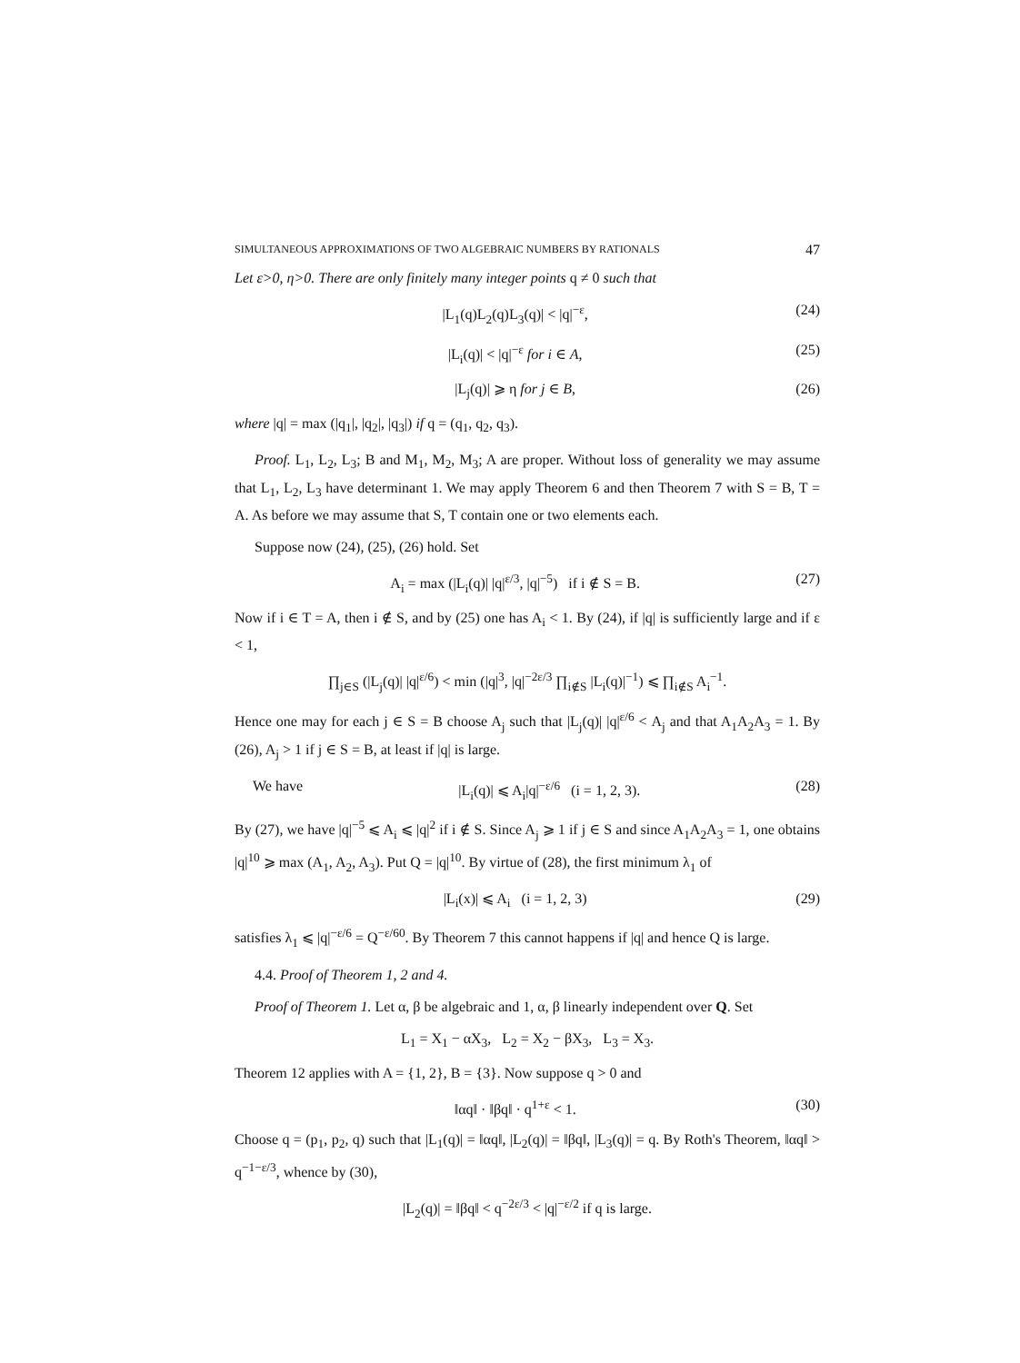SIMULTANEOUS APPROXIMATIONS OF TWO ALGEBRAIC NUMBERS BY RATIONALS 47
Let ε>0, η>0. There are only finitely many integer points q ≠ 0 such that
|L<sub>1</sub>(q)L<sub>2</sub>(q)L<sub>3</sub>(q)| < |q|<sup>−ε</sup>, (24)
|L<sub>i</sub>(q)| < |q|<sup>−ε</sup> for i ∈ A, (25)
|L<sub>j</sub>(q)| ⩾ η for j ∈ B, (26)
where |q| = max (|q<sub>1</sub>|, |q<sub>2</sub>|, |q<sub>3</sub>|) if q = (q<sub>1</sub>, q<sub>2</sub>, q<sub>3</sub>).
Proof. L<sub>1</sub>, L<sub>2</sub>, L<sub>3</sub>; B and M<sub>1</sub>, M<sub>2</sub>, M<sub>3</sub>; A are proper. Without loss of generality we may assume that L<sub>1</sub>, L<sub>2</sub>, L<sub>3</sub> have determinant 1. We may apply Theorem 6 and then Theorem 7 with S = B, T = A. As before we may assume that S, T contain one or two elements each.
Suppose now (24), (25), (26) hold. Set
A<sub>i</sub> = max (|L<sub>i</sub>(q)| |q|<sup>ε/3</sup>, |q|<sup>−5</sup>) if i ∉ S = B. (27)
Now if i ∈ T = A, then i ∉ S, and by (25) one has A<sub>i</sub> < 1. By (24), if |q| is sufficiently large and if ε < 1,
∏<sub>j∈S</sub> (|L<sub>j</sub>(q)| |q|<sup>ε/6</sup>) < min (|q|<sup>3</sup>, |q|<sup>−2ε/3</sup> ∏<sub>i∉S</sub> |L<sub>i</sub>(q)|<sup>−1</sup>) ⩽ ∏<sub>i∉S</sub> A<sub>i</sub><sup>−1</sup>.
Hence one may for each j ∈ S = B choose A<sub>j</sub> such that |L<sub>j</sub>(q)| |q|<sup>ε/6</sup> < A<sub>j</sub> and that A<sub>1</sub>A<sub>2</sub>A<sub>3</sub> = 1. By (26), A<sub>j</sub> > 1 if j ∈ S = B, at least if |q| is large.
We have |L<sub>i</sub>(q)| ⩽ A<sub>i</sub>|q|<sup>−ε/6</sup> (i = 1, 2, 3). (28)
By (27), we have |q|<sup>−5</sup> ⩽ A<sub>i</sub> ⩽ |q|<sup>2</sup> if i ∉ S. Since A<sub>j</sub> ⩾ 1 if j ∈ S and since A<sub>1</sub>A<sub>2</sub>A<sub>3</sub> = 1, one obtains |q|<sup>10</sup> ⩾ max (A<sub>1</sub>, A<sub>2</sub>, A<sub>3</sub>). Put Q = |q|<sup>10</sup>. By virtue of (28), the first minimum λ<sub>1</sub> of
|L<sub>i</sub>(x)| ⩽ A<sub>i</sub> (i = 1, 2, 3) (29)
satisfies λ<sub>1</sub> ⩽ |q|<sup>−ε/6</sup> = Q<sup>−ε/60</sup>. By Theorem 7 this cannot happens if |q| and hence Q is large.
4.4. Proof of Theorem 1, 2 and 4.
Proof of Theorem 1. Let α, β be algebraic and 1, α, β linearly independent over Q. Set
L<sub>1</sub> = X<sub>1</sub> − αX<sub>3</sub>, L<sub>2</sub> = X<sub>2</sub> − βX<sub>3</sub>, L<sub>3</sub> = X<sub>3</sub>.
Theorem 12 applies with A = {1, 2}, B = {3}. Now suppose q > 0 and
‖αq‖ · ‖βq‖ · q<sup>1+ε</sup> < 1. (30)
Choose q = (p<sub>1</sub>, p<sub>2</sub>, q) such that |L<sub>1</sub>(q)| = ‖αq‖, |L<sub>2</sub>(q)| = ‖βq‖, |L<sub>3</sub>(q)| = q. By Roth's Theorem, ‖αq‖ > q<sup>−1−ε/3</sup>, whence by (30),
|L<sub>2</sub>(q)| = ‖βq‖ < q<sup>−2ε/3</sup> < |q|<sup>−ε/2</sup> if q is large.